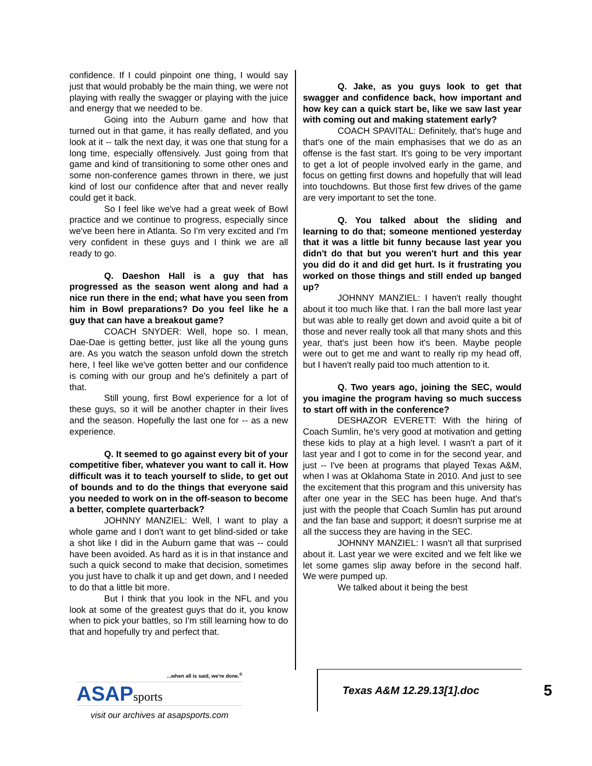confidence. If I could pinpoint one thing, I would say just that would probably be the main thing, we were not playing with really the swagger or playing with the juice and energy that we needed to be.
Going into the Auburn game and how that turned out in that game, it has really deflated, and you look at it -- talk the next day, it was one that stung for a long time, especially offensively. Just going from that game and kind of transitioning to some other ones and some non-conference games thrown in there, we just kind of lost our confidence after that and never really could get it back.
So I feel like we've had a great week of Bowl practice and we continue to progress, especially since we've been here in Atlanta. So I'm very excited and I'm very confident in these guys and I think we are all ready to go.
Q. Daeshon Hall is a guy that has progressed as the season went along and had a nice run there in the end; what have you seen from him in Bowl preparations? Do you feel like he a guy that can have a breakout game?
COACH SNYDER: Well, hope so. I mean, Dae-Dae is getting better, just like all the young guns are. As you watch the season unfold down the stretch here, I feel like we've gotten better and our confidence is coming with our group and he's definitely a part of that.
Still young, first Bowl experience for a lot of these guys, so it will be another chapter in their lives and the season. Hopefully the last one for -- as a new experience.
Q. It seemed to go against every bit of your competitive fiber, whatever you want to call it. How difficult was it to teach yourself to slide, to get out of bounds and to do the things that everyone said you needed to work on in the off-season to become a better, complete quarterback?
JOHNNY MANZIEL: Well, I want to play a whole game and I don't want to get blind-sided or take a shot like I did in the Auburn game that was -- could have been avoided. As hard as it is in that instance and such a quick second to make that decision, sometimes you just have to chalk it up and get down, and I needed to do that a little bit more.
But I think that you look in the NFL and you look at some of the greatest guys that do it, you know when to pick your battles, so I'm still learning how to do that and hopefully try and perfect that.
Q. Jake, as you guys look to get that swagger and confidence back, how important and how key can a quick start be, like we saw last year with coming out and making statement early?
COACH SPAVITAL: Definitely, that's huge and that's one of the main emphasises that we do as an offense is the fast start. It's going to be very important to get a lot of people involved early in the game, and focus on getting first downs and hopefully that will lead into touchdowns. But those first few drives of the game are very important to set the tone.
Q. You talked about the sliding and learning to do that; someone mentioned yesterday that it was a little bit funny because last year you didn't do that but you weren't hurt and this year you did do it and did get hurt. Is it frustrating you worked on those things and still ended up banged up?
JOHNNY MANZIEL: I haven't really thought about it too much like that. I ran the ball more last year but was able to really get down and avoid quite a bit of those and never really took all that many shots and this year, that's just been how it's been. Maybe people were out to get me and want to really rip my head off, but I haven't really paid too much attention to it.
Q. Two years ago, joining the SEC, would you imagine the program having so much success to start off with in the conference?
DESHAZOR EVERETT: With the hiring of Coach Sumlin, he's very good at motivation and getting these kids to play at a high level. I wasn't a part of it last year and I got to come in for the second year, and just -- I've been at programs that played Texas A&M, when I was at Oklahoma State in 2010. And just to see the excitement that this program and this university has after one year in the SEC has been huge. And that's just with the people that Coach Sumlin has put around and the fan base and support; it doesn't surprise me at all the success they are having in the SEC.
JOHNNY MANZIEL: I wasn't all that surprised about it. Last year we were excited and we felt like we let some games slip away before in the second half. We were pumped up.
We talked about it being the best
...when all is said, we're done.<sup>®</sup>
ASAPsports
visit our archives at asapsports.com
Texas A&M 12.29.13[1].doc 5